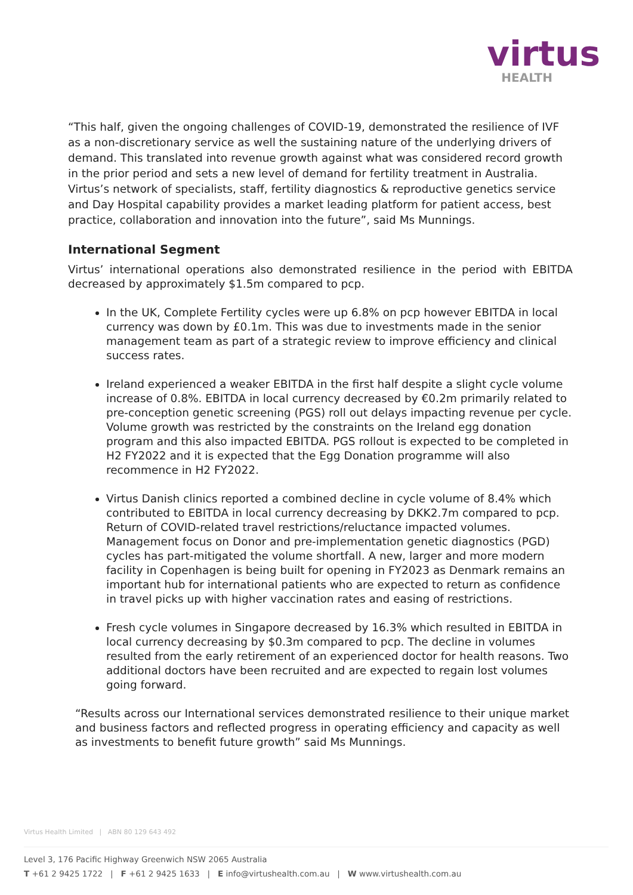virtus
HEALTH
“This half, given the ongoing challenges of COVID-19, demonstrated the resilience of IVF as a non-discretionary service as well the sustaining nature of the underlying drivers of demand. This translated into revenue growth against what was considered record growth in the prior period and sets a new level of demand for fertility treatment in Australia. Virtus’s network of specialists, staff, fertility diagnostics & reproductive genetics service and Day Hospital capability provides a market leading platform for patient access, best practice, collaboration and innovation into the future”, said Ms Munnings.
International Segment
Virtus’ international operations also demonstrated resilience in the period with EBITDA decreased by approximately $1.5m compared to pcp.
In the UK, Complete Fertility cycles were up 6.8% on pcp however EBITDA in local currency was down by £0.1m. This was due to investments made in the senior management team as part of a strategic review to improve efficiency and clinical success rates.
Ireland experienced a weaker EBITDA in the first half despite a slight cycle volume increase of 0.8%. EBITDA in local currency decreased by €0.2m primarily related to pre-conception genetic screening (PGS) roll out delays impacting revenue per cycle. Volume growth was restricted by the constraints on the Ireland egg donation program and this also impacted EBITDA. PGS rollout is expected to be completed in H2 FY2022 and it is expected that the Egg Donation programme will also recommence in H2 FY2022.
Virtus Danish clinics reported a combined decline in cycle volume of 8.4% which contributed to EBITDA in local currency decreasing by DKK2.7m compared to pcp. Return of COVID-related travel restrictions/reluctance impacted volumes. Management focus on Donor and pre-implementation genetic diagnostics (PGD) cycles has part-mitigated the volume shortfall. A new, larger and more modern facility in Copenhagen is being built for opening in FY2023 as Denmark remains an important hub for international patients who are expected to return as confidence in travel picks up with higher vaccination rates and easing of restrictions.
Fresh cycle volumes in Singapore decreased by 16.3% which resulted in EBITDA in local currency decreasing by $0.3m compared to pcp. The decline in volumes resulted from the early retirement of an experienced doctor for health reasons. Two additional doctors have been recruited and are expected to regain lost volumes going forward.
“Results across our International services demonstrated resilience to their unique market and business factors and reflected progress in operating efficiency and capacity as well as investments to benefit future growth” said Ms Munnings.
Virtus Health Limited | ABN 80 129 643 492
Level 3, 176 Pacific Highway Greenwich NSW 2065 Australia
T +61 2 9425 1722 | F +61 2 9425 1633 | E info@virtushealth.com.au | W www.virtushealth.com.au